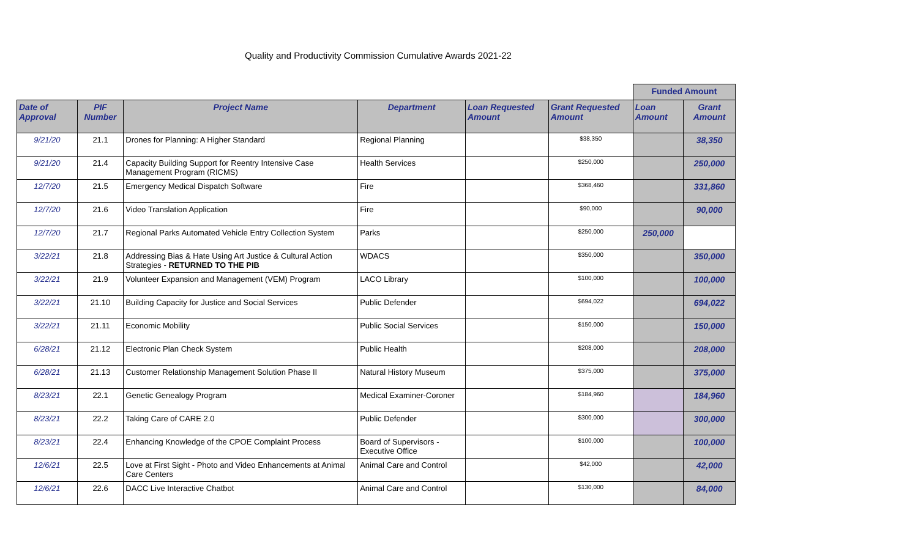Quality and Productivity Commission Cumulative Awards 2021-22
| | | | | | | Funded Amount | |
| Date of Approval | PIF Number | Project Name | Department | Loan Requested Amount | Grant Requested Amount | Loan Amount | Grant Amount |
| 9/21/20 | 21.1 | Drones for Planning: A Higher Standard | Regional Planning | | $38,350 | | 38,350 |
| 9/21/20 | 21.4 | Capacity Building Support for Reentry Intensive Case Management Program (RICMS) | Health Services | | $250,000 | | 250,000 |
| 12/7/20 | 21.5 | Emergency Medical Dispatch Software | Fire | | $368,460 | | 331,860 |
| 12/7/20 | 21.6 | Video Translation Application | Fire | | $90,000 | | 90,000 |
| 12/7/20 | 21.7 | Regional Parks Automated Vehicle Entry Collection System | Parks | | $250,000 | 250,000 | |
| 3/22/21 | 21.8 | Addressing Bias & Hate Using Art Justice & Cultural Action Strategies - RETURNED TO THE PIB | WDACS | | $350,000 | | 350,000 |
| 3/22/21 | 21.9 | Volunteer Expansion and Management (VEM) Program | LACO Library | | $100,000 | | 100,000 |
| 3/22/21 | 21.10 | Building Capacity for Justice and Social Services | Public Defender | | $694,022 | | 694,022 |
| 3/22/21 | 21.11 | Economic Mobility | Public Social Services | | $150,000 | | 150,000 |
| 6/28/21 | 21.12 | Electronic Plan Check System | Public Health | | $208,000 | | 208,000 |
| 6/28/21 | 21.13 | Customer Relationship Management Solution Phase II | Natural History Museum | | $375,000 | | 375,000 |
| 8/23/21 | 22.1 | Genetic Genealogy Program | Medical Examiner-Coroner | | $184,960 | | 184,960 |
| 8/23/21 | 22.2 | Taking Care of CARE 2.0 | Public Defender | | $300,000 | | 300,000 |
| 8/23/21 | 22.4 | Enhancing Knowledge of the CPOE Complaint Process | Board of Supervisors - Executive Office | | $100,000 | | 100,000 |
| 12/6/21 | 22.5 | Love at First Sight - Photo and Video Enhancements at Animal Care Centers | Animal Care and Control | | $42,000 | | 42,000 |
| 12/6/21 | 22.6 | DACC Live Interactive Chatbot | Animal Care and Control | | $130,000 | | 84,000 |